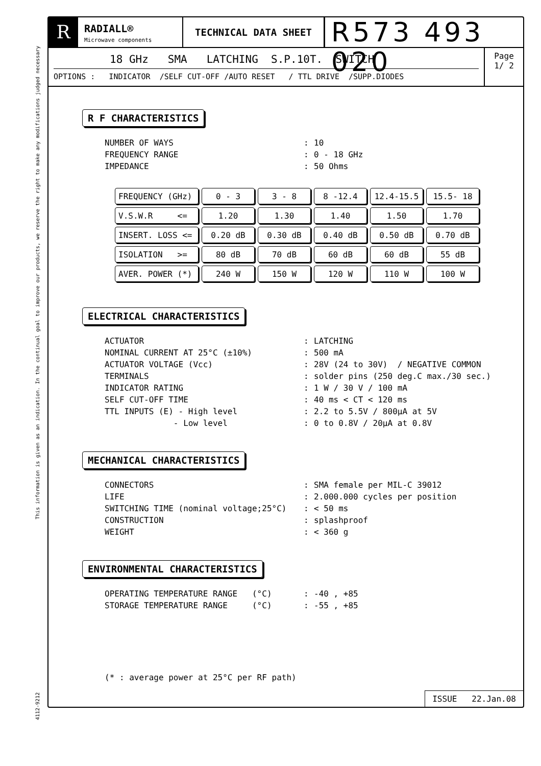4112-9212 This information is given as an indication. In the continual goal to improve our products, we reserve the right to make any modifications judged necessary
R
RADIALL®
Microwave components
TECHNICAL DATA SHEET
R573 493 020
18 GHz SMA LATCHING S.P.10T. SWITCH
OPTIONS : INDICATOR /SELF CUT-OFF /AUTO RESET / TTL DRIVE /SUPP.DIODES
Page
1/ 2
R F CHARACTERISTICS
| NUMBER OF WAYS | : | 10 |
| FREQUENCY RANGE | : | 0 - 18 GHz |
| IMPEDANCE | : | 50 Ohms |
| FREQUENCY (GHz) | 0 - 3 | 3 - 8 | 8 -12.4 | 12.4-15.5 | 15.5- 18 |
| V.S.W.R <= | 1.20 | 1.30 | 1.40 | 1.50 | 1.70 |
| INSERT. LOSS <= | 0.20 dB | 0.30 dB | 0.40 dB | 0.50 dB | 0.70 dB |
| ISOLATION >= | 80 dB | 70 dB | 60 dB | 60 dB | 55 dB |
| AVER. POWER (*) | 240 W | 150 W | 120 W | 110 W | 100 W |
ELECTRICAL CHARACTERISTICS
| ACTUATOR | : | LATCHING |
| NOMINAL CURRENT AT 25°C (±10%) | : | 500 mA |
| ACTUATOR VOLTAGE (Vcc) | : | 28V (24 to 30V) / NEGATIVE COMMON |
| TERMINALS | : | solder pins (250 deg.C max./30 sec.) |
| INDICATOR RATING | : | 1 W / 30 V / 100 mA |
| SELF CUT-OFF TIME | : | 40 ms < CT < 120 ms |
| TTL INPUTS (E) - High level | : | 2.2 to 5.5V / 800µA at 5V |
| - Low level | : | 0 to 0.8V / 20µA at 0.8V |
MECHANICAL CHARACTERISTICS
| CONNECTORS | : | SMA female per MIL-C 39012 |
| LIFE | : | 2.000.000 cycles per position |
| SWITCHING TIME (nominal voltage;25°C) | : | < 50 ms |
| CONSTRUCTION | : | splashproof |
| WEIGHT | : | < 360 g |
ENVIRONMENTAL CHARACTERISTICS
| OPERATING TEMPERATURE RANGE (°C) | : | -40 , +85 |
| STORAGE TEMPERATURE RANGE (°C) | : | -55 , +85 |
(* : average power at 25°C per RF path)
ISSUE 22.Jan.08